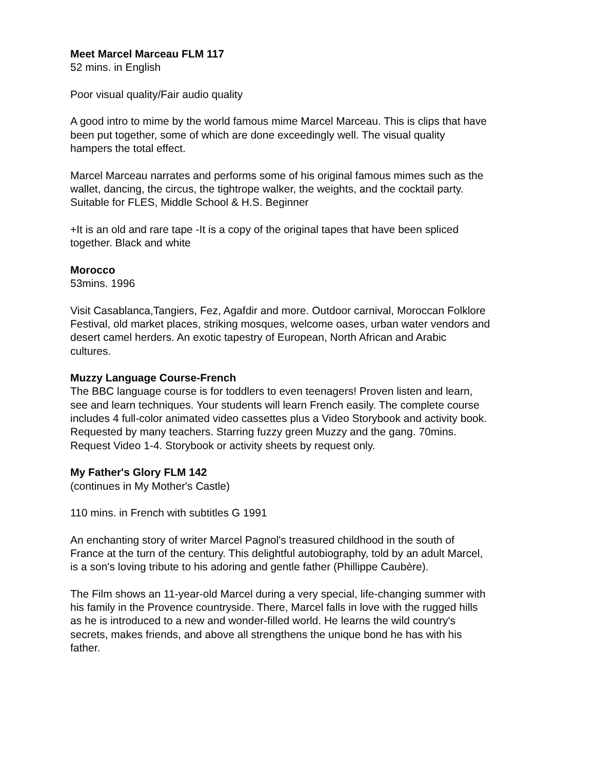Meet Marcel Marceau FLM 117
52 mins. in English
Poor visual quality/Fair audio quality
A good intro to mime by the world famous mime Marcel Marceau. This is clips that have
been put together, some of which are done exceedingly well. The visual quality
hampers the total effect.
Marcel Marceau narrates and performs some of his original famous mimes such as the
wallet, dancing, the circus, the tightrope walker, the weights, and the cocktail party.
Suitable for FLES, Middle School & H.S. Beginner
+It is an old and rare tape -It is a copy of the original tapes that have been spliced
together. Black and white
Morocco
53mins. 1996
Visit Casablanca,Tangiers, Fez, Agafdir and more. Outdoor carnival, Moroccan Folklore
Festival, old market places, striking mosques, welcome oases, urban water vendors and
desert camel herders. An exotic tapestry of European, North African and Arabic
cultures.
Muzzy Language Course-French
The BBC language course is for toddlers to even teenagers! Proven listen and learn,
see and learn techniques. Your students will learn French easily. The complete course
includes 4 full-color animated video cassettes plus a Video Storybook and activity book.
Requested by many teachers. Starring fuzzy green Muzzy and the gang. 70mins.
Request Video 1-4. Storybook or activity sheets by request only.
My Father's Glory FLM 142
(continues in My Mother's Castle)
110 mins. in French with subtitles G 1991
An enchanting story of writer Marcel Pagnol's treasured childhood in the south of
France at the turn of the century. This delightful autobiography, told by an adult Marcel,
is a son's loving tribute to his adoring and gentle father (Phillippe Caubère).
The Film shows an 11-year-old Marcel during a very special, life-changing summer with
his family in the Provence countryside. There, Marcel falls in love with the rugged hills
as he is introduced to a new and wonder-filled world. He learns the wild country's
secrets, makes friends, and above all strengthens the unique bond he has with his
father.